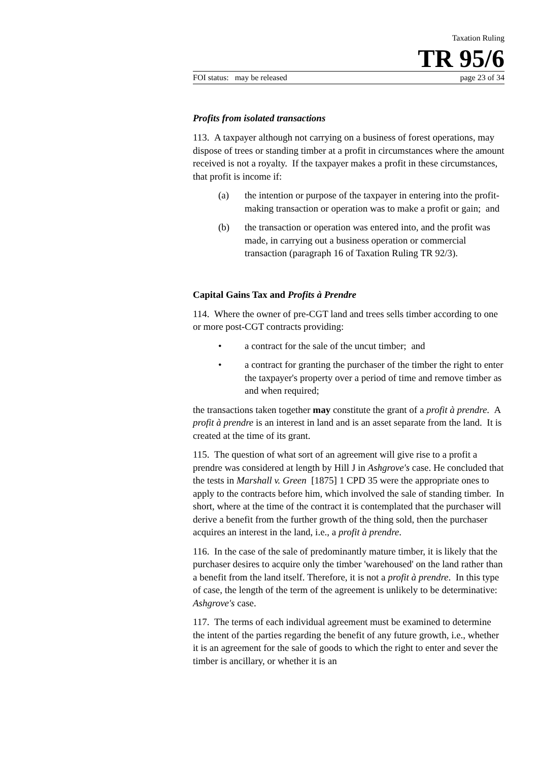Taxation Ruling
TR 95/6
FOI status: may be released page 23 of 34
Profits from isolated transactions
113. A taxpayer although not carrying on a business of forest operations, may dispose of trees or standing timber at a profit in circumstances where the amount received is not a royalty. If the taxpayer makes a profit in these circumstances, that profit is income if:
(a) the intention or purpose of the taxpayer in entering into the profit-making transaction or operation was to make a profit or gain; and
(b) the transaction or operation was entered into, and the profit was made, in carrying out a business operation or commercial transaction (paragraph 16 of Taxation Ruling TR 92/3).
Capital Gains Tax and Profits à Prendre
114. Where the owner of pre-CGT land and trees sells timber according to one or more post-CGT contracts providing:
• a contract for the sale of the uncut timber; and
• a contract for granting the purchaser of the timber the right to enter the taxpayer's property over a period of time and remove timber as and when required;
the transactions taken together may constitute the grant of a profit à prendre. A profit à prendre is an interest in land and is an asset separate from the land. It is created at the time of its grant.
115. The question of what sort of an agreement will give rise to a profit a prendre was considered at length by Hill J in Ashgrove's case. He concluded that the tests in Marshall v. Green [1875] 1 CPD 35 were the appropriate ones to apply to the contracts before him, which involved the sale of standing timber. In short, where at the time of the contract it is contemplated that the purchaser will derive a benefit from the further growth of the thing sold, then the purchaser acquires an interest in the land, i.e., a profit à prendre.
116. In the case of the sale of predominantly mature timber, it is likely that the purchaser desires to acquire only the timber 'warehoused' on the land rather than a benefit from the land itself. Therefore, it is not a profit à prendre. In this type of case, the length of the term of the agreement is unlikely to be determinative: Ashgrove's case.
117. The terms of each individual agreement must be examined to determine the intent of the parties regarding the benefit of any future growth, i.e., whether it is an agreement for the sale of goods to which the right to enter and sever the timber is ancillary, or whether it is an